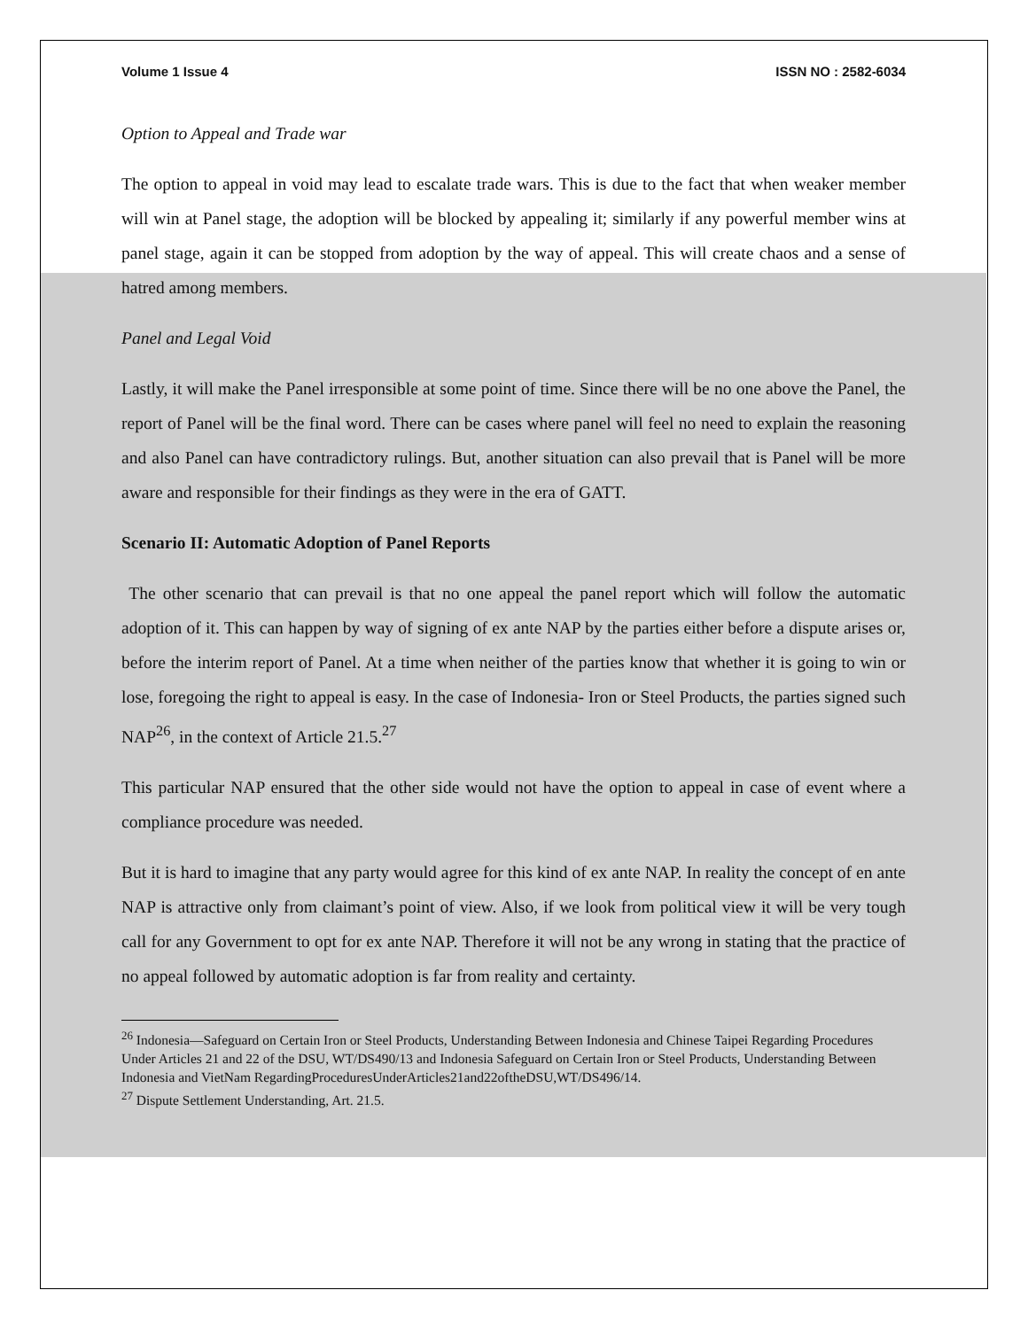Volume 1 Issue 4 ISSN NO : 2582-6034
Option to Appeal and Trade war
The option to appeal in void may lead to escalate trade wars. This is due to the fact that when weaker member will win at Panel stage, the adoption will be blocked by appealing it; similarly if any powerful member wins at panel stage, again it can be stopped from adoption by the way of appeal. This will create chaos and a sense of hatred among members.
Panel and Legal Void
Lastly, it will make the Panel irresponsible at some point of time. Since there will be no one above the Panel, the report of Panel will be the final word. There can be cases where panel will feel no need to explain the reasoning and also Panel can have contradictory rulings. But, another situation can also prevail that is Panel will be more aware and responsible for their findings as they were in the era of GATT.
Scenario II: Automatic Adoption of Panel Reports
The other scenario that can prevail is that no one appeal the panel report which will follow the automatic adoption of it. This can happen by way of signing of ex ante NAP by the parties either before a dispute arises or, before the interim report of Panel. At a time when neither of the parties know that whether it is going to win or lose, foregoing the right to appeal is easy. In the case of Indonesia- Iron or Steel Products, the parties signed such NAP<sup>26</sup>, in the context of Article 21.5.<sup>27</sup>
This particular NAP ensured that the other side would not have the option to appeal in case of event where a compliance procedure was needed.
But it is hard to imagine that any party would agree for this kind of ex ante NAP. In reality the concept of en ante NAP is attractive only from claimant’s point of view. Also, if we look from political view it will be very tough call for any Government to opt for ex ante NAP. Therefore it will not be any wrong in stating that the practice of no appeal followed by automatic adoption is far from reality and certainty.
<sup>26</sup> Indonesia—Safeguard on Certain Iron or Steel Products, Understanding Between Indonesia and Chinese Taipei Regarding Procedures Under Articles 21 and 22 of the DSU, WT/DS490/13 and Indonesia Safeguard on Certain Iron or Steel Products, Understanding Between Indonesia and VietNam RegardingProceduresUnderArticles21and22oftheDSU,WT/DS496/14.
<sup>27</sup> Dispute Settlement Understanding, Art. 21.5.